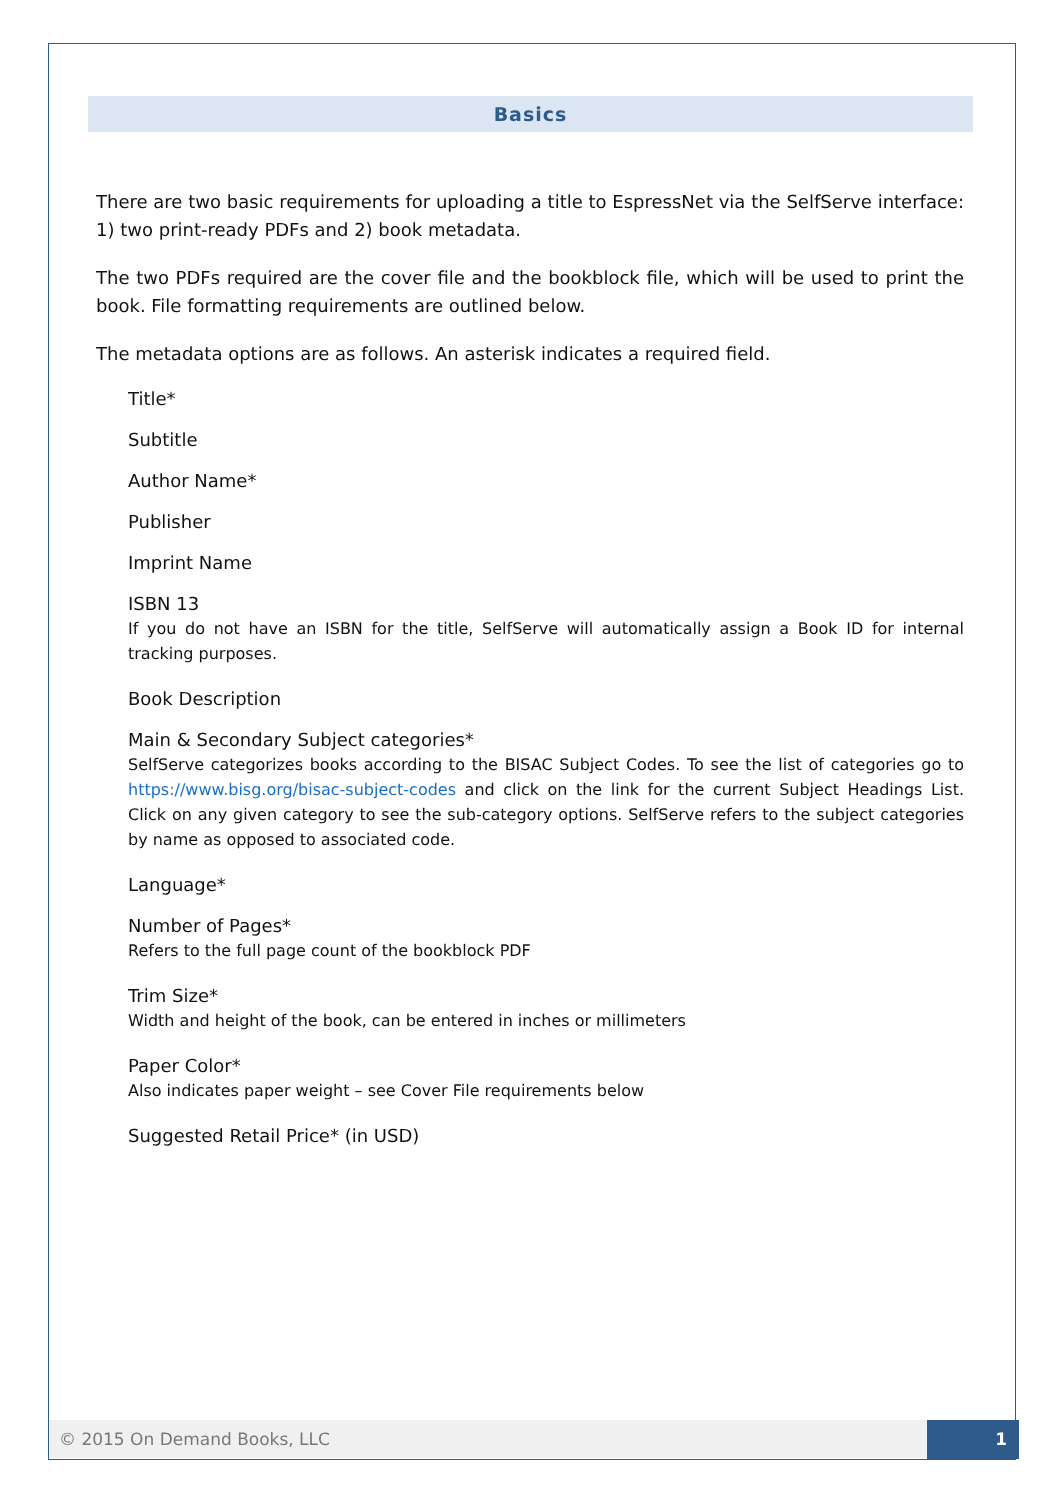Basics
There are two basic requirements for uploading a title to EspressNet via the SelfServe interface: 1) two print-ready PDFs and 2) book metadata.
The two PDFs required are the cover file and the bookblock file, which will be used to print the book. File formatting requirements are outlined below.
The metadata options are as follows. An asterisk indicates a required field.
Title*
Subtitle
Author Name*
Publisher
Imprint Name
ISBN 13
If you do not have an ISBN for the title, SelfServe will automatically assign a Book ID for internal tracking purposes.
Book Description
Main & Secondary Subject categories*
SelfServe categorizes books according to the BISAC Subject Codes. To see the list of categories go to https://www.bisg.org/bisac-subject-codes and click on the link for the current Subject Headings List. Click on any given category to see the sub-category options. SelfServe refers to the subject categories by name as opposed to associated code.
Language*
Number of Pages*
Refers to the full page count of the bookblock PDF
Trim Size*
Width and height of the book, can be entered in inches or millimeters
Paper Color*
Also indicates paper weight – see Cover File requirements below
Suggested Retail Price* (in USD)
© 2015 On Demand Books, LLC 1